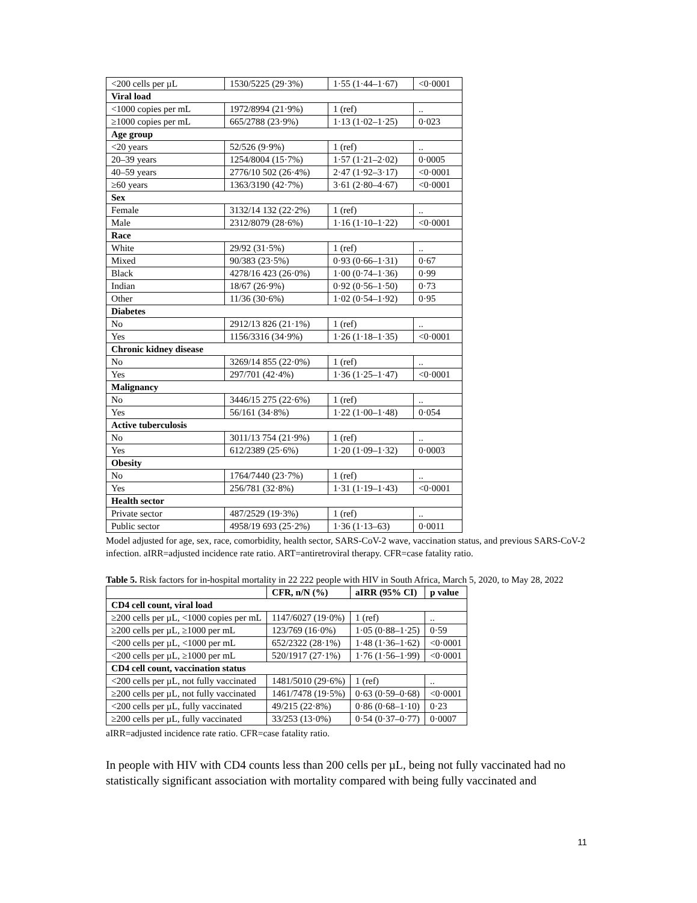| <200 cells per µL | 1530/5225 (29·3%) | 1·55 (1·44–1·67) | <0·0001 |
| Viral load | | | |
| <1000 copies per mL | 1972/8994 (21·9%) | 1 (ref) | .. |
| ≥1000 copies per mL | 665/2788 (23·9%) | 1·13 (1·02–1·25) | 0·023 |
| Age group | | | |
| <20 years | 52/526 (9·9%) | 1 (ref) | .. |
| 20–39 years | 1254/8004 (15·7%) | 1·57 (1·21–2·02) | 0·0005 |
| 40–59 years | 2776/10 502 (26·4%) | 2·47 (1·92–3·17) | <0·0001 |
| ≥60 years | 1363/3190 (42·7%) | 3·61 (2·80–4·67) | <0·0001 |
| Sex | | | |
| Female | 3132/14 132 (22·2%) | 1 (ref) | .. |
| Male | 2312/8079 (28·6%) | 1·16 (1·10–1·22) | <0·0001 |
| Race | | | |
| White | 29/92 (31·5%) | 1 (ref) | .. |
| Mixed | 90/383 (23·5%) | 0·93 (0·66–1·31) | 0·67 |
| Black | 4278/16 423 (26·0%) | 1·00 (0·74–1·36) | 0·99 |
| Indian | 18/67 (26·9%) | 0·92 (0·56–1·50) | 0·73 |
| Other | 11/36 (30·6%) | 1·02 (0·54–1·92) | 0·95 |
| Diabetes | | | |
| No | 2912/13 826 (21·1%) | 1 (ref) | .. |
| Yes | 1156/3316 (34·9%) | 1·26 (1·18–1·35) | <0·0001 |
| Chronic kidney disease | | | |
| No | 3269/14 855 (22·0%) | 1 (ref) | .. |
| Yes | 297/701 (42·4%) | 1·36 (1·25–1·47) | <0·0001 |
| Malignancy | | | |
| No | 3446/15 275 (22·6%) | 1 (ref) | .. |
| Yes | 56/161 (34·8%) | 1·22 (1·00–1·48) | 0·054 |
| Active tuberculosis | | | |
| No | 3011/13 754 (21·9%) | 1 (ref) | .. |
| Yes | 612/2389 (25·6%) | 1·20 (1·09–1·32) | 0·0003 |
| Obesity | | | |
| No | 1764/7440 (23·7%) | 1 (ref) | .. |
| Yes | 256/781 (32·8%) | 1·31 (1·19–1·43) | <0·0001 |
| Health sector | | | |
| Private sector | 487/2529 (19·3%) | 1 (ref) | .. |
| Public sector | 4958/19 693 (25·2%) | 1·36 (1·13–63) | 0·0011 |
Model adjusted for age, sex, race, comorbidity, health sector, SARS-CoV-2 wave, vaccination status, and previous SARS-CoV-2 infection. aIRR=adjusted incidence rate ratio. ART=antiretroviral therapy. CFR=case fatality ratio.
Table 5. Risk factors for in-hospital mortality in 22 222 people with HIV in South Africa, March 5, 2020, to May 28, 2022
| | CFR, n/N (%) | aIRR (95% CI) | p value |
| --- | --- | --- | --- |
| CD4 cell count, viral load | | | |
| ≥200 cells per µL, <1000 copies per mL | 1147/6027 (19·0%) | 1 (ref) | .. |
| ≥200 cells per µL, ≥1000 per mL | 123/769 (16·0%) | 1·05 (0·88–1·25) | 0·59 |
| <200 cells per µL, <1000 per mL | 652/2322 (28·1%) | 1·48 (1·36–1·62) | <0·0001 |
| <200 cells per µL, ≥1000 per mL | 520/1917 (27·1%) | 1·76 (1·56–1·99) | <0·0001 |
| CD4 cell count, vaccination status | | | |
| <200 cells per µL, not fully vaccinated | 1481/5010 (29·6%) | 1 (ref) | .. |
| ≥200 cells per µL, not fully vaccinated | 1461/7478 (19·5%) | 0·63 (0·59–0·68) | <0·0001 |
| <200 cells per µL, fully vaccinated | 49/215 (22·8%) | 0·86 (0·68–1·10) | 0·23 |
| ≥200 cells per µL, fully vaccinated | 33/253 (13·0%) | 0·54 (0·37–0·77) | 0·0007 |
aIRR=adjusted incidence rate ratio. CFR=case fatality ratio.
In people with HIV with CD4 counts less than 200 cells per µL, being not fully vaccinated had no statistically significant association with mortality compared with being fully vaccinated and
11